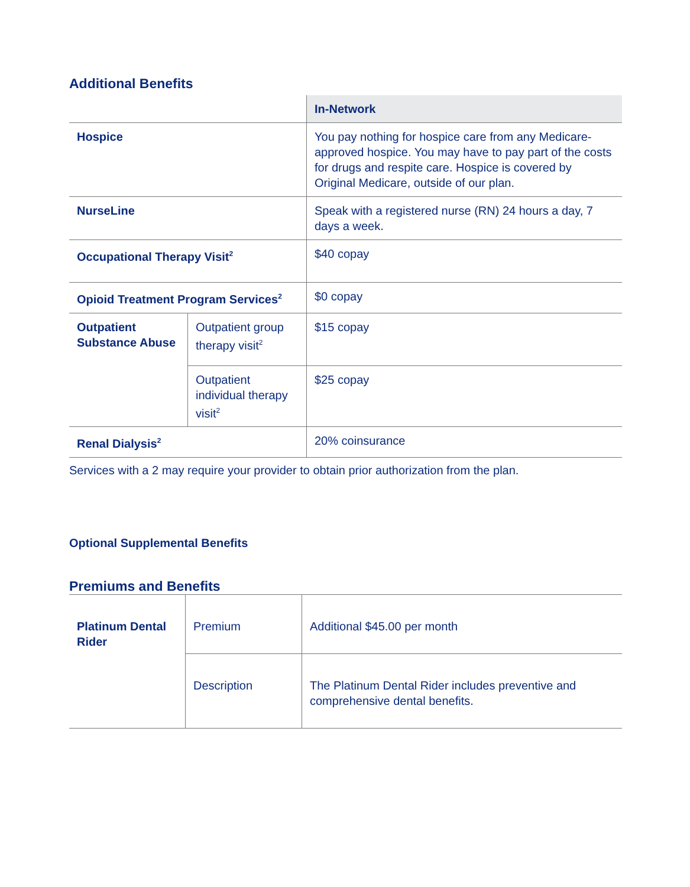Additional Benefits
| | | In-Network |
| --- | --- | --- |
| Hospice | | You pay nothing for hospice care from any Medicare-approved hospice. You may have to pay part of the costs for drugs and respite care. Hospice is covered by Original Medicare, outside of our plan. |
| NurseLine | | Speak with a registered nurse (RN) 24 hours a day, 7 days a week. |
| Occupational Therapy Visit<sup>2</sup> | | $40 copay |
| Opioid Treatment Program Services<sup>2</sup> | | $0 copay |
| Outpatient Substance Abuse | Outpatient group therapy visit<sup>2</sup> | $15 copay |
| | Outpatient individual therapy visit<sup>2</sup> | $25 copay |
| Renal Dialysis<sup>2</sup> | | 20% coinsurance |
Services with a 2 may require your provider to obtain prior authorization from the plan.
Optional Supplemental Benefits
Premiums and Benefits
| Platinum Dental Rider | Premium | Additional $45.00 per month |
| | Description | The Platinum Dental Rider includes preventive and comprehensive dental benefits. |